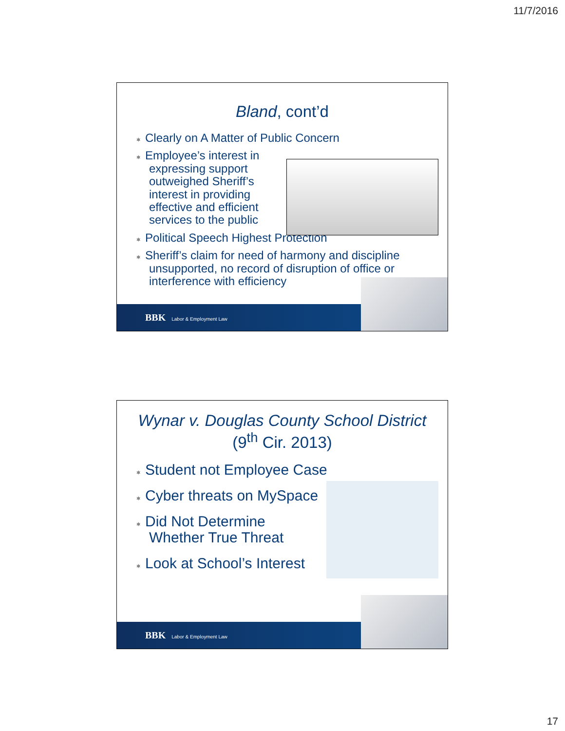11/7/2016
Bland, cont’d
⎈ Clearly on A Matter of Public Concern
⎈ Employee’s interest in expressing support outweighed Sheriff’s interest in providing effective and efficient services to the public
⎈ Political Speech Highest Protection
⎈ Sheriff’s claim for need of harmony and discipline unsupported, no record of disruption of office or interference with efficiency
BBK Labor & Employment Law
Wynar v. Douglas County School District
(9<sup>th</sup> Cir. 2013)
⎈ Student not Employee Case
⎈ Cyber threats on MySpace
⎈ Did Not Determine Whether True Threat
⎈ Look at School’s Interest
BBK Labor & Employment Law
17